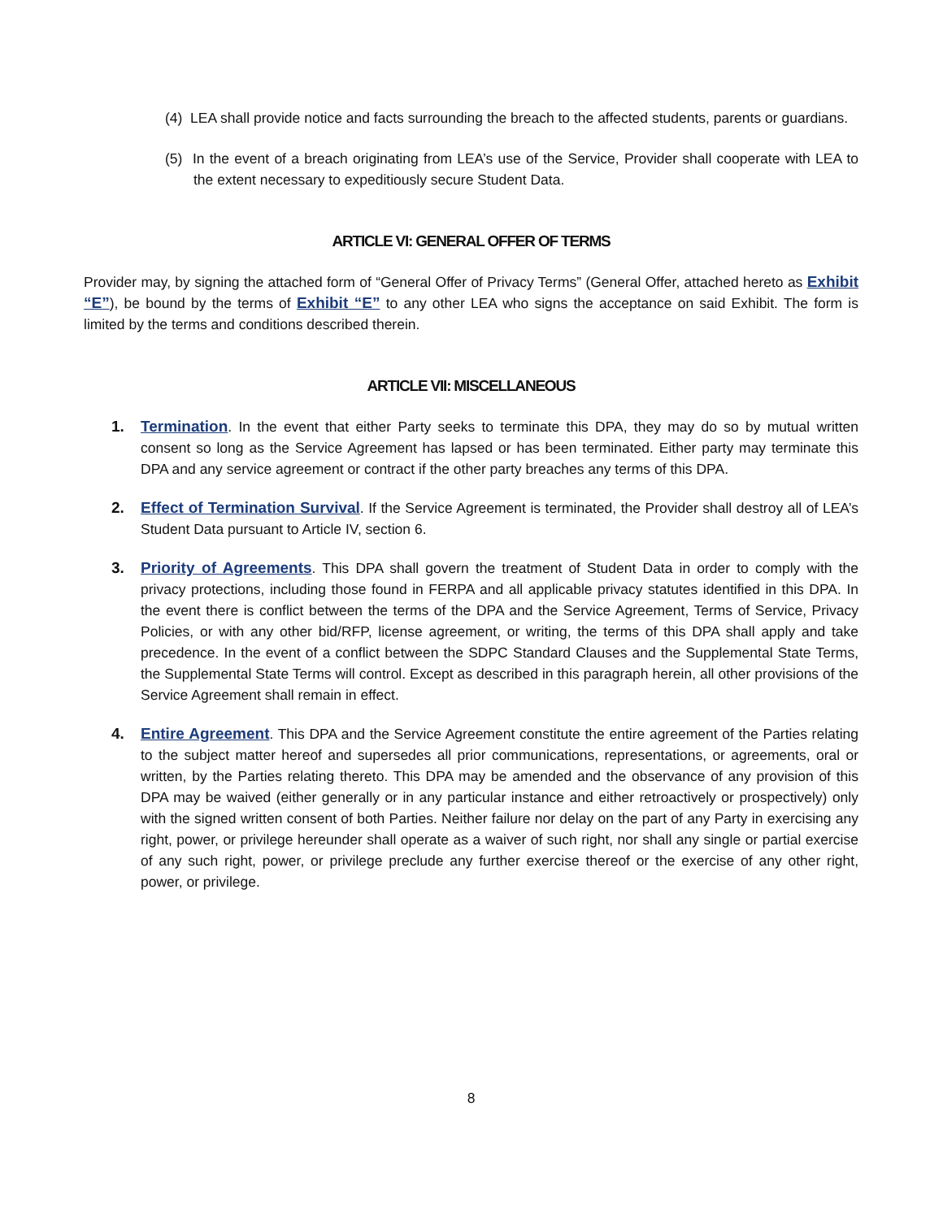(4) LEA shall provide notice and facts surrounding the breach to the affected students, parents or guardians.
(5) In the event of a breach originating from LEA’s use of the Service, Provider shall cooperate with LEA to the extent necessary to expeditiously secure Student Data.
ARTICLE VI: GENERAL OFFER OF TERMS
Provider may, by signing the attached form of “General Offer of Privacy Terms” (General Offer, attached hereto as Exhibit “E”), be bound by the terms of Exhibit “E” to any other LEA who signs the acceptance on said Exhibit. The form is limited by the terms and conditions described therein.
ARTICLE VII: MISCELLANEOUS
1. Termination. In the event that either Party seeks to terminate this DPA, they may do so by mutual written consent so long as the Service Agreement has lapsed or has been terminated. Either party may terminate this DPA and any service agreement or contract if the other party breaches any terms of this DPA.
2. Effect of Termination Survival. If the Service Agreement is terminated, the Provider shall destroy all of LEA’s Student Data pursuant to Article IV, section 6.
3. Priority of Agreements. This DPA shall govern the treatment of Student Data in order to comply with the privacy protections, including those found in FERPA and all applicable privacy statutes identified in this DPA. In the event there is conflict between the terms of the DPA and the Service Agreement, Terms of Service, Privacy Policies, or with any other bid/RFP, license agreement, or writing, the terms of this DPA shall apply and take precedence. In the event of a conflict between the SDPC Standard Clauses and the Supplemental State Terms, the Supplemental State Terms will control. Except as described in this paragraph herein, all other provisions of the Service Agreement shall remain in effect.
4. Entire Agreement. This DPA and the Service Agreement constitute the entire agreement of the Parties relating to the subject matter hereof and supersedes all prior communications, representations, or agreements, oral or written, by the Parties relating thereto. This DPA may be amended and the observance of any provision of this DPA may be waived (either generally or in any particular instance and either retroactively or prospectively) only with the signed written consent of both Parties. Neither failure nor delay on the part of any Party in exercising any right, power, or privilege hereunder shall operate as a waiver of such right, nor shall any single or partial exercise of any such right, power, or privilege preclude any further exercise thereof or the exercise of any other right, power, or privilege.
8